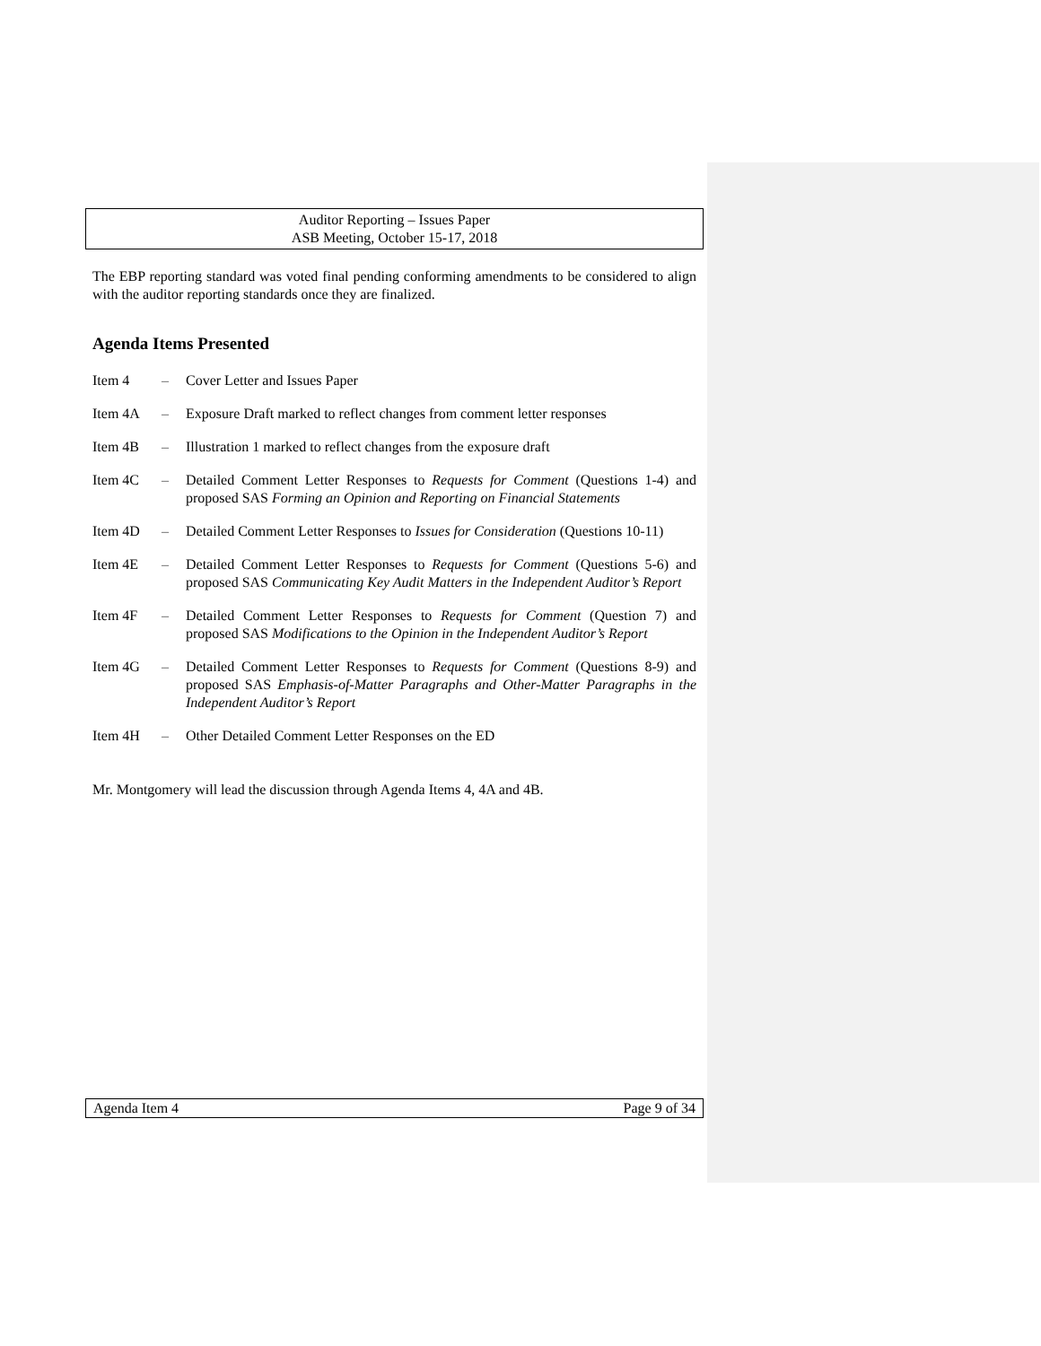Auditor Reporting – Issues Paper
ASB Meeting, October 15-17, 2018
The EBP reporting standard was voted final pending conforming amendments to be considered to align with the auditor reporting standards once they are finalized.
Agenda Items Presented
Item 4 – Cover Letter and Issues Paper
Item 4A – Exposure Draft marked to reflect changes from comment letter responses
Item 4B – Illustration 1 marked to reflect changes from the exposure draft
Item 4C – Detailed Comment Letter Responses to Requests for Comment (Questions 1-4) and proposed SAS Forming an Opinion and Reporting on Financial Statements
Item 4D – Detailed Comment Letter Responses to Issues for Consideration (Questions 10-11)
Item 4E – Detailed Comment Letter Responses to Requests for Comment (Questions 5-6) and proposed SAS Communicating Key Audit Matters in the Independent Auditor’s Report
Item 4F – Detailed Comment Letter Responses to Requests for Comment (Question 7) and proposed SAS Modifications to the Opinion in the Independent Auditor’s Report
Item 4G – Detailed Comment Letter Responses to Requests for Comment (Questions 8-9) and proposed SAS Emphasis-of-Matter Paragraphs and Other-Matter Paragraphs in the Independent Auditor’s Report
Item 4H – Other Detailed Comment Letter Responses on the ED
Mr. Montgomery will lead the discussion through Agenda Items 4, 4A and 4B.
Agenda Item 4 Page 9 of 34